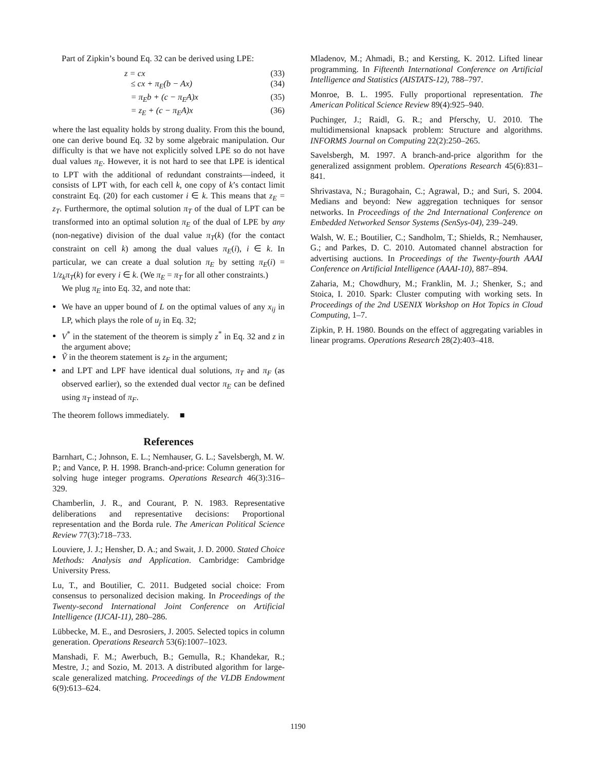Part of Zipkin’s bound Eq. 32 can be derived using LPE:
z = cx (33)
≤ cx + π<sub>E</sub>(b − Ax) (34)
= π<sub>E</sub>b + (c − π<sub>E</sub>A)x (35)
= z<sub>E</sub> + (c − π<sub>E</sub>A)x (36)
where the last equality holds by strong duality. From this the bound, one can derive bound Eq. 32 by some algebraic manipulation. Our difficulty is that we have not explicitly solved LPE so do not have dual values π<sub>E</sub>. However, it is not hard to see that LPE is identical to LPT with the additional of redundant constraints—indeed, it consists of LPT with, for each cell k, one copy of k’s contact limit constraint Eq. (20) for each customer i ∈ k. This means that z<sub>E</sub> = z<sub>T</sub>. Furthermore, the optimal solution π<sub>T</sub> of the dual of LPT can be transformed into an optimal solution π<sub>E</sub> of the dual of LPE by any (non-negative) division of the dual value π<sub>T</sub>(k) (for the contact constraint on cell k) among the dual values π<sub>E</sub>(i), i ∈ k. In particular, we can create a dual solution π<sub>E</sub> by setting π<sub>E</sub>(i) = 1/z<sub>k</sub>π<sub>T</sub>(k) for every i ∈ k. (We π<sub>E</sub> = π<sub>T</sub> for all other constraints.)
We plug π<sub>E</sub> into Eq. 32, and note that:
We have an upper bound of L on the optimal values of any x<sub>ij</sub> in LP, which plays the role of u<sub>j</sub> in Eq. 32;
V<sup>*</sup> in the statement of the theorem is simply z<sup>*</sup> in Eq. 32 and z in the argument above;
Ṽ in the theorem statement is z<sub>F</sub> in the argument;
and LPT and LPF have identical dual solutions, π<sub>T</sub> and π<sub>F</sub> (as observed earlier), so the extended dual vector π<sub>E</sub> can be defined using π<sub>T</sub> instead of π<sub>F</sub>.
The theorem follows immediately. ■
References
Barnhart, C.; Johnson, E. L.; Nemhauser, G. L.; Savelsbergh, M. W. P.; and Vance, P. H. 1998. Branch-and-price: Column generation for solving huge integer programs. Operations Research 46(3):316–329.
Chamberlin, J. R., and Courant, P. N. 1983. Representative deliberations and representative decisions: Proportional representation and the Borda rule. The American Political Science Review 77(3):718–733.
Louviere, J. J.; Hensher, D. A.; and Swait, J. D. 2000. Stated Choice Methods: Analysis and Application. Cambridge: Cambridge University Press.
Lu, T., and Boutilier, C. 2011. Budgeted social choice: From consensus to personalized decision making. In Proceedings of the Twenty-second International Joint Conference on Artificial Intelligence (IJCAI-11), 280–286.
Lübbecke, M. E., and Desrosiers, J. 2005. Selected topics in column generation. Operations Research 53(6):1007–1023.
Manshadi, F. M.; Awerbuch, B.; Gemulla, R.; Khandekar, R.; Mestre, J.; and Sozio, M. 2013. A distributed algorithm for large-scale generalized matching. Proceedings of the VLDB Endowment 6(9):613–624.
Mladenov, M.; Ahmadi, B.; and Kersting, K. 2012. Lifted linear programming. In Fifteenth International Conference on Artificial Intelligence and Statistics (AISTATS-12), 788–797.
Monroe, B. L. 1995. Fully proportional representation. The American Political Science Review 89(4):925–940.
Puchinger, J.; Raidl, G. R.; and Pferschy, U. 2010. The multidimensional knapsack problem: Structure and algorithms. INFORMS Journal on Computing 22(2):250–265.
Savelsbergh, M. 1997. A branch-and-price algorithm for the generalized assignment problem. Operations Research 45(6):831–841.
Shrivastava, N.; Buragohain, C.; Agrawal, D.; and Suri, S. 2004. Medians and beyond: New aggregation techniques for sensor networks. In Proceedings of the 2nd International Conference on Embedded Networked Sensor Systems (SenSys-04), 239–249.
Walsh, W. E.; Boutilier, C.; Sandholm, T.; Shields, R.; Nemhauser, G.; and Parkes, D. C. 2010. Automated channel abstraction for advertising auctions. In Proceedings of the Twenty-fourth AAAI Conference on Artificial Intelligence (AAAI-10), 887–894.
Zaharia, M.; Chowdhury, M.; Franklin, M. J.; Shenker, S.; and Stoica, I. 2010. Spark: Cluster computing with working sets. In Proceedings of the 2nd USENIX Workshop on Hot Topics in Cloud Computing, 1–7.
Zipkin, P. H. 1980. Bounds on the effect of aggregating variables in linear programs. Operations Research 28(2):403–418.
1190